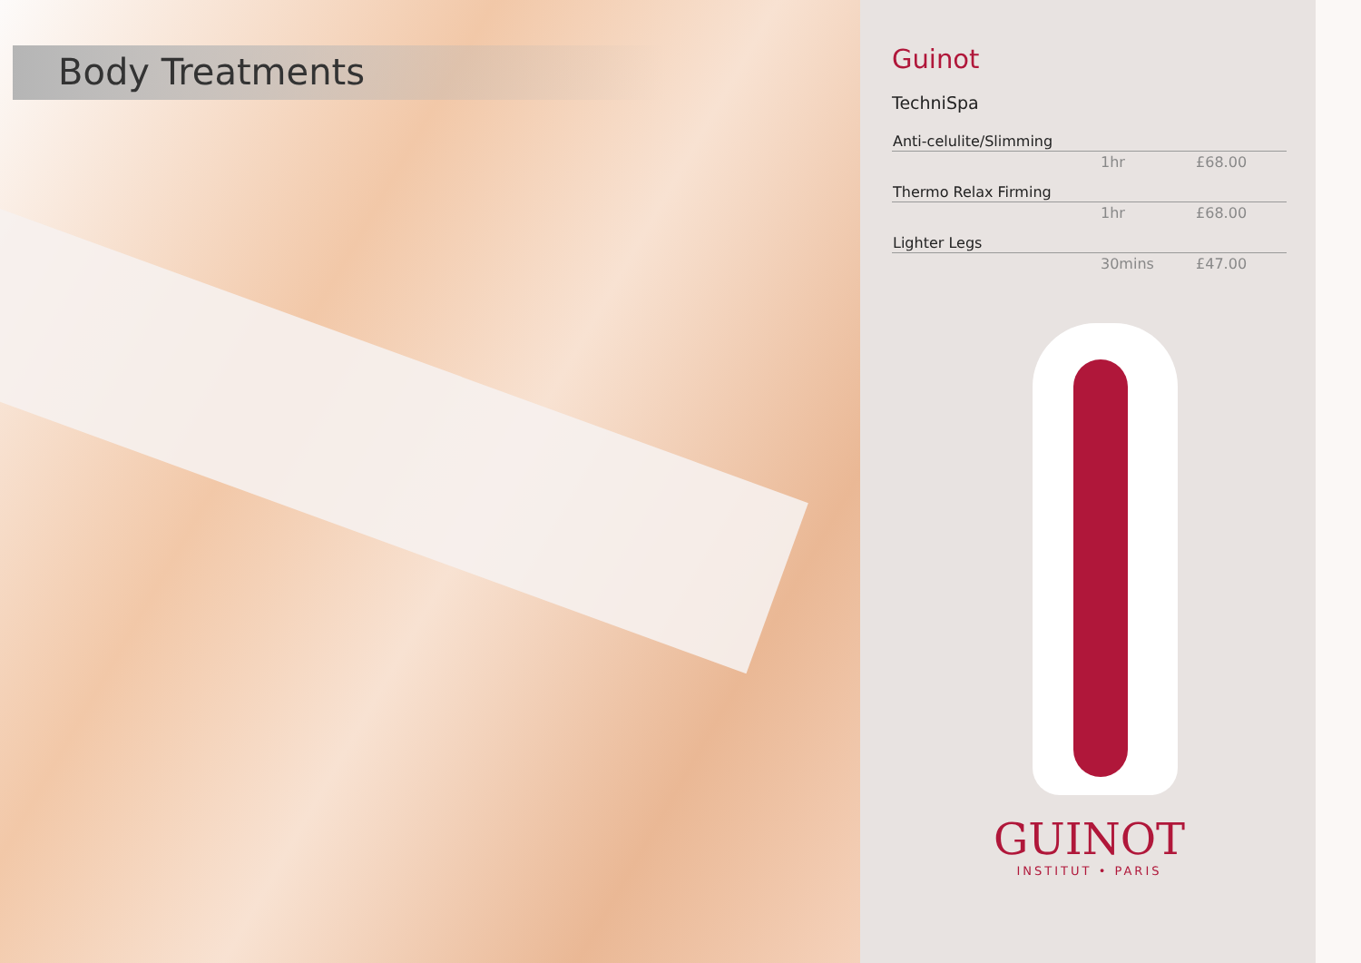Body Treatments
Guinot
TechniSpa
| Anti-celulite/Slimming | | |
| | 1hr | £68.00 |
| Thermo Relax Firming | | |
| | 1hr | £68.00 |
| Lighter Legs | | |
| | 30mins | £47.00 |
GUINOT
INSTITUT • PARIS